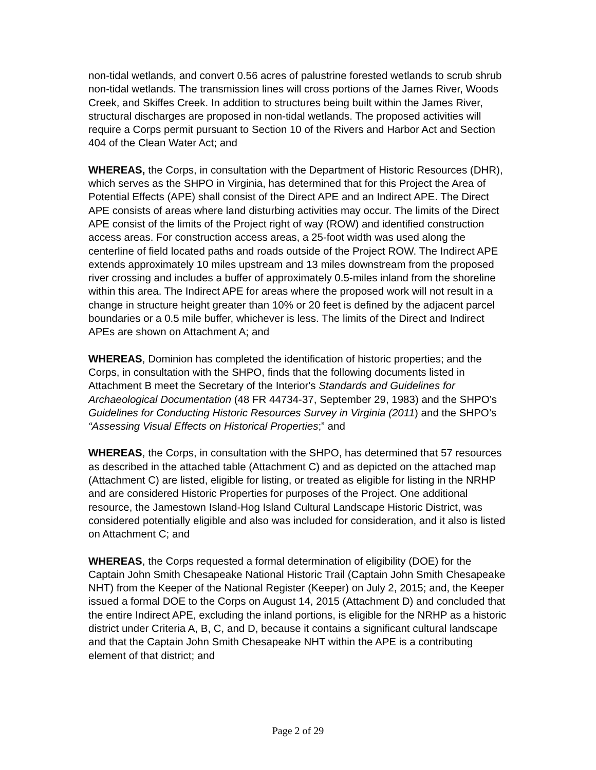non-tidal wetlands, and convert 0.56 acres of palustrine forested wetlands to scrub shrub non-tidal wetlands. The transmission lines will cross portions of the James River, Woods Creek, and Skiffes Creek. In addition to structures being built within the James River, structural discharges are proposed in non-tidal wetlands. The proposed activities will require a Corps permit pursuant to Section 10 of the Rivers and Harbor Act and Section 404 of the Clean Water Act; and
WHEREAS, the Corps, in consultation with the Department of Historic Resources (DHR), which serves as the SHPO in Virginia, has determined that for this Project the Area of Potential Effects (APE) shall consist of the Direct APE and an Indirect APE. The Direct APE consists of areas where land disturbing activities may occur. The limits of the Direct APE consist of the limits of the Project right of way (ROW) and identified construction access areas. For construction access areas, a 25-foot width was used along the centerline of field located paths and roads outside of the Project ROW. The Indirect APE extends approximately 10 miles upstream and 13 miles downstream from the proposed river crossing and includes a buffer of approximately 0.5-miles inland from the shoreline within this area. The Indirect APE for areas where the proposed work will not result in a change in structure height greater than 10% or 20 feet is defined by the adjacent parcel boundaries or a 0.5 mile buffer, whichever is less. The limits of the Direct and Indirect APEs are shown on Attachment A; and
WHEREAS, Dominion has completed the identification of historic properties; and the Corps, in consultation with the SHPO, finds that the following documents listed in Attachment B meet the Secretary of the Interior's Standards and Guidelines for Archaeological Documentation (48 FR 44734-37, September 29, 1983) and the SHPO’s Guidelines for Conducting Historic Resources Survey in Virginia (2011) and the SHPO’s “Assessing Visual Effects on Historical Properties;” and
WHEREAS, the Corps, in consultation with the SHPO, has determined that 57 resources as described in the attached table (Attachment C) and as depicted on the attached map (Attachment C) are listed, eligible for listing, or treated as eligible for listing in the NRHP and are considered Historic Properties for purposes of the Project. One additional resource, the Jamestown Island-Hog Island Cultural Landscape Historic District, was considered potentially eligible and also was included for consideration, and it also is listed on Attachment C; and
WHEREAS, the Corps requested a formal determination of eligibility (DOE) for the Captain John Smith Chesapeake National Historic Trail (Captain John Smith Chesapeake NHT) from the Keeper of the National Register (Keeper) on July 2, 2015; and, the Keeper issued a formal DOE to the Corps on August 14, 2015 (Attachment D) and concluded that the entire Indirect APE, excluding the inland portions, is eligible for the NRHP as a historic district under Criteria A, B, C, and D, because it contains a significant cultural landscape and that the Captain John Smith Chesapeake NHT within the APE is a contributing element of that district; and
Page 2 of 29